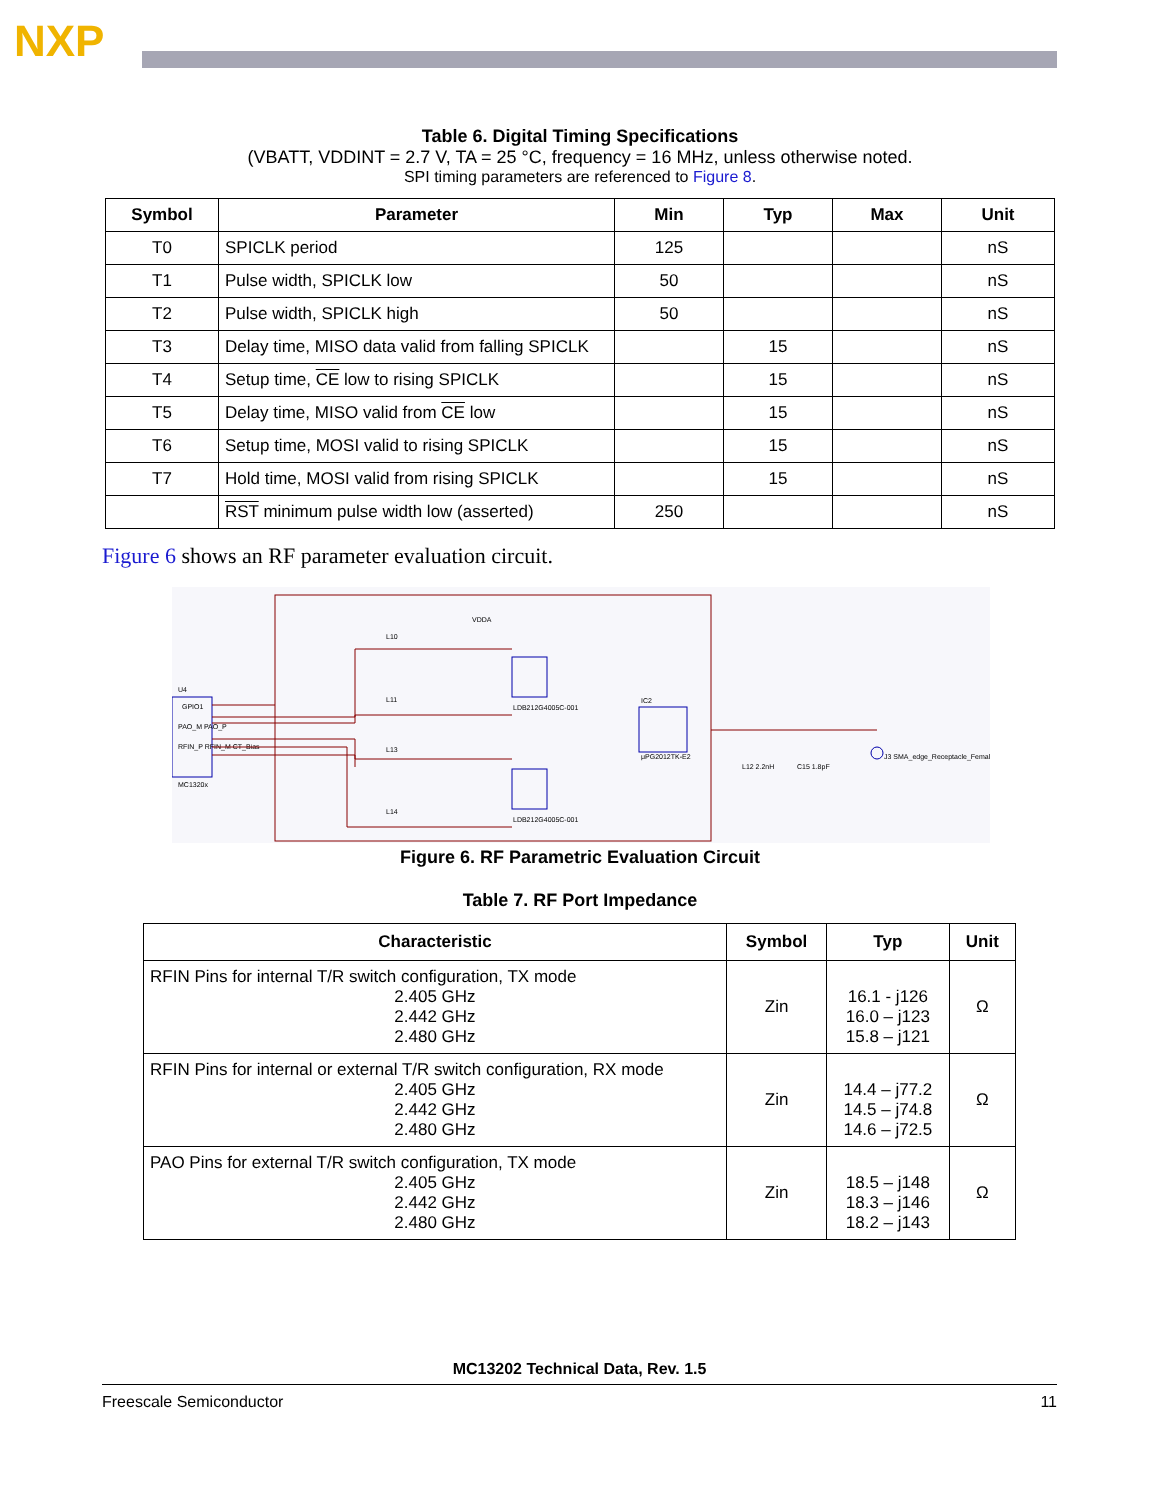NXP
Table 6. Digital Timing Specifications
(VBATT, VDDINT = 2.7 V, TA = 25 °C, frequency = 16 MHz, unless otherwise noted.
SPI timing parameters are referenced to Figure 8.
| Symbol | Parameter | Min | Typ | Max | Unit |
| --- | --- | --- | --- | --- | --- |
| T0 | SPICLK period | 125 | | | nS |
| T1 | Pulse width, SPICLK low | 50 | | | nS |
| T2 | Pulse width, SPICLK high | 50 | | | nS |
| T3 | Delay time, MISO data valid from falling SPICLK | | 15 | | nS |
| T4 | Setup time, CE low to rising SPICLK | | 15 | | nS |
| T5 | Delay time, MISO valid from CE low | | 15 | | nS |
| T6 | Setup time, MOSI valid to rising SPICLK | | 15 | | nS |
| T7 | Hold time, MOSI valid from rising SPICLK | | 15 | | nS |
| | RST minimum pulse width low (asserted) | 250 | | | nS |
Figure 6 shows an RF parameter evaluation circuit.
U4
GPIO1
PAO_M PAO_P
RFIN_P RFIN_M CT_Bias
MC1320x
VDDA
L10
L11
L13
L14
LDB212G4005C-001
LDB212G4005C-001
IC2
μPG2012TK-E2
L12 2.2nH
C15 1.8pF
J3 SMA_edge_Receptacle_Female
Figure 6. RF Parametric Evaluation Circuit
Table 7. RF Port Impedance
| Characteristic | Symbol | Typ | Unit |
| --- | --- | --- | --- |
| RFIN Pins for internal T/R switch configuration, TX mode 2.405 GHz 2.442 GHz 2.480 GHz | Zin | 16.1 - j126 16.0 – j123 15.8 – j121 | Ω |
| RFIN Pins for internal or external T/R switch configuration, RX mode 2.405 GHz 2.442 GHz 2.480 GHz | Zin | 14.4 – j77.2 14.5 – j74.8 14.6 – j72.5 | Ω |
| PAO Pins for external T/R switch configuration, TX mode 2.405 GHz 2.442 GHz 2.480 GHz | Zin | 18.5 – j148 18.3 – j146 18.2 – j143 | Ω |
MC13202 Technical Data, Rev. 1.5
Freescale Semiconductor 11